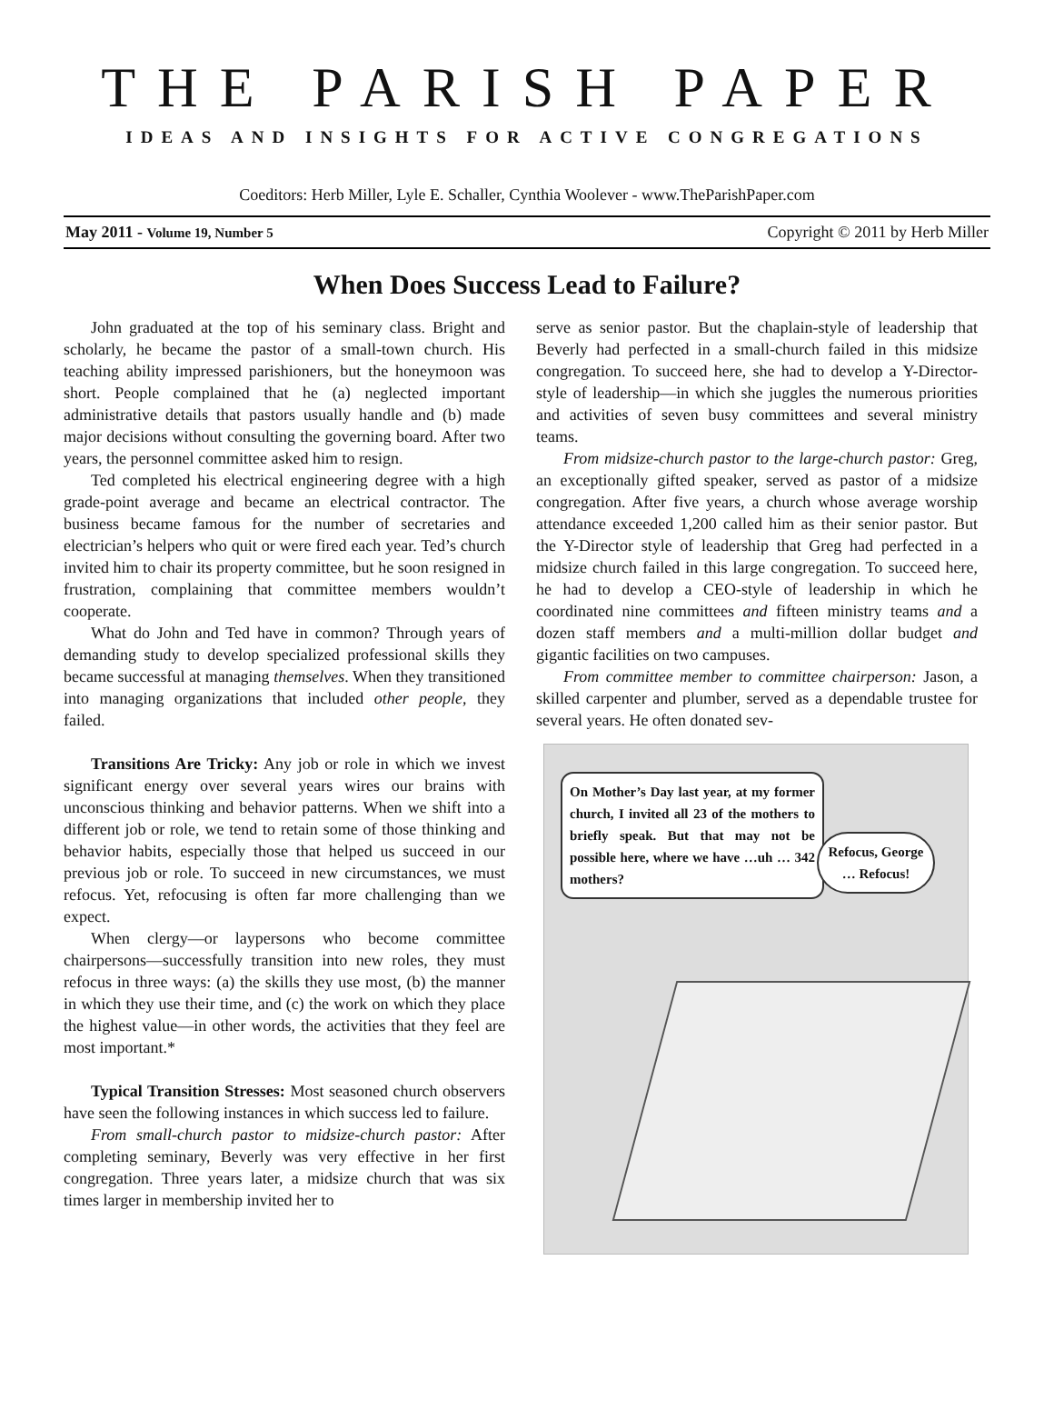THE PARISH PAPER
IDEAS AND INSIGHTS FOR ACTIVE CONGREGATIONS
Coeditors: Herb Miller, Lyle E. Schaller, Cynthia Woolever - www.TheParishPaper.com
May 2011 - Volume 19, Number 5 Copyright © 2011 by Herb Miller
When Does Success Lead to Failure?
John graduated at the top of his seminary class. Bright and scholarly, he became the pastor of a small-town church. His teaching ability impressed parishioners, but the honeymoon was short. People complained that he (a) neglected important administrative details that pastors usually handle and (b) made major decisions without consulting the governing board. After two years, the personnel committee asked him to resign.
Ted completed his electrical engineering degree with a high grade-point average and became an electrical contractor. The business became famous for the number of secretaries and electrician’s helpers who quit or were fired each year. Ted’s church invited him to chair its property committee, but he soon resigned in frustration, complaining that committee members wouldn’t cooperate.
What do John and Ted have in common? Through years of demanding study to develop specialized professional skills they became successful at managing themselves. When they transitioned into managing organizations that included other people, they failed.
Transitions Are Tricky: Any job or role in which we invest significant energy over several years wires our brains with unconscious thinking and behavior patterns. When we shift into a different job or role, we tend to retain some of those thinking and behavior habits, especially those that helped us succeed in our previous job or role. To succeed in new circumstances, we must refocus. Yet, refocusing is often far more challenging than we expect.
When clergy—or laypersons who become committee chairpersons—successfully transition into new roles, they must refocus in three ways: (a) the skills they use most, (b) the manner in which they use their time, and (c) the work on which they place the highest value—in other words, the activities that they feel are most important.*
Typical Transition Stresses: Most seasoned church observers have seen the following instances in which success led to failure.
From small-church pastor to midsize-church pastor: After completing seminary, Beverly was very effective in her first congregation. Three years later, a midsize church that was six times larger in membership invited her to
serve as senior pastor. But the chaplain-style of leadership that Beverly had perfected in a small-church failed in this midsize congregation. To succeed here, she had to develop a Y-Director-style of leadership—in which she juggles the numerous priorities and activities of seven busy committees and several ministry teams.
From midsize-church pastor to the large-church pastor: Greg, an exceptionally gifted speaker, served as pastor of a midsize congregation. After five years, a church whose average worship attendance exceeded 1,200 called him as their senior pastor. But the Y-Director style of leadership that Greg had perfected in a midsize church failed in this large congregation. To succeed here, he had to develop a CEO-style of leadership in which he coordinated nine committees and fifteen ministry teams and a dozen staff members and a multi-million dollar budget and gigantic facilities on two campuses.
From committee member to committee chairperson: Jason, a skilled carpenter and plumber, served as a dependable trustee for several years. He often donated sev-
On Mother’s Day last year, at my former church, I invited all 23 of the mothers to briefly speak. But that may not be possible here, where we have …uh … 342 mothers?
Refocus, George … Refocus!